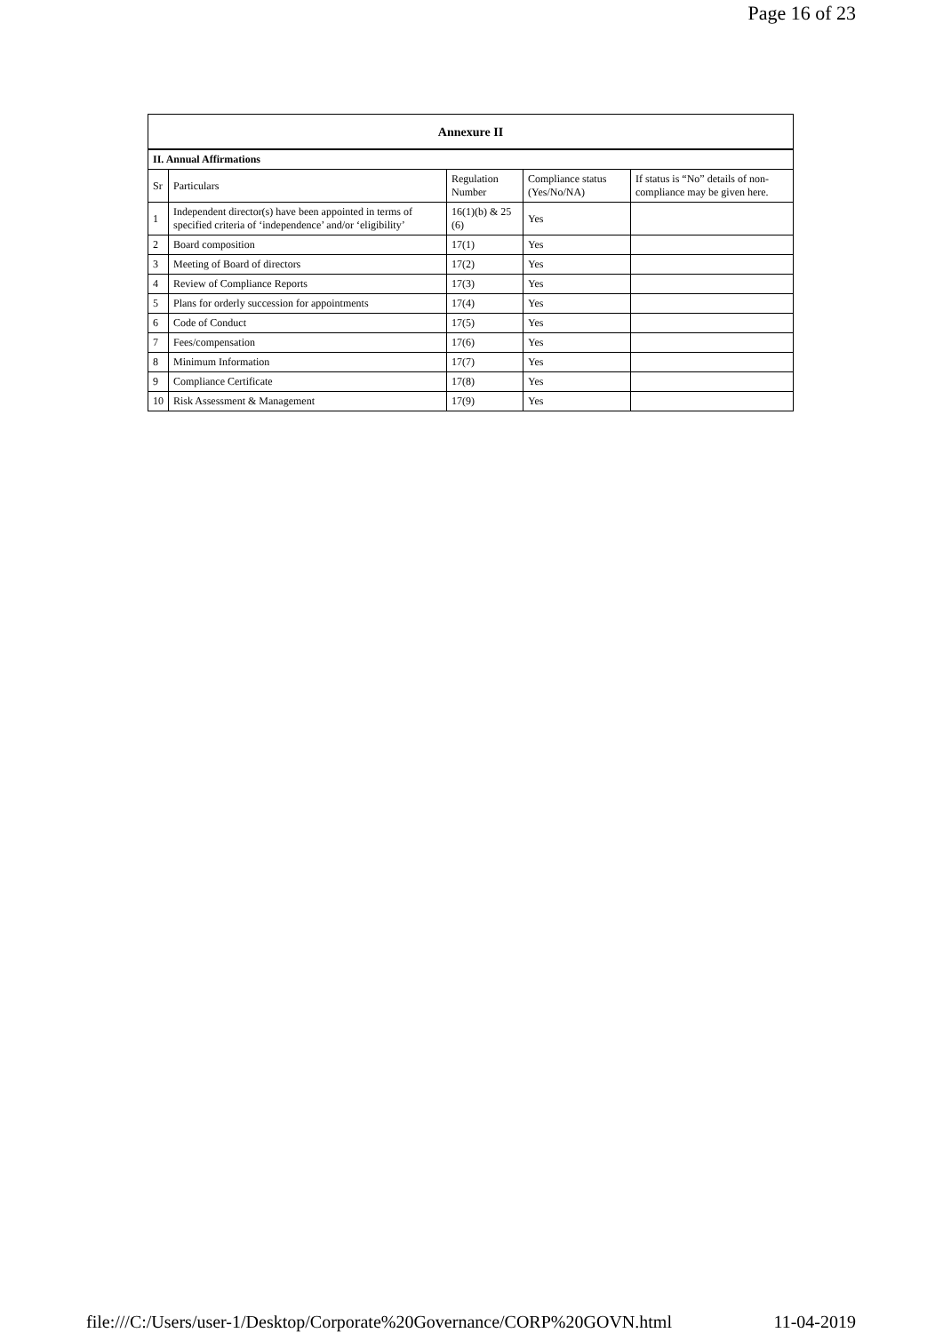Page 16 of 23
Annexure II
| II. Annual Affirmations | | | | |
| Sr | Particulars | Regulation Number | Compliance status (Yes/No/NA) | If status is “No” details of non-compliance may be given here. |
| 1 | Independent director(s) have been appointed in terms of specified criteria of ‘independence’ and/or ‘eligibility’ | 16(1)(b) & 25 (6) | Yes | |
| 2 | Board composition | 17(1) | Yes | |
| 3 | Meeting of Board of directors | 17(2) | Yes | |
| 4 | Review of Compliance Reports | 17(3) | Yes | |
| 5 | Plans for orderly succession for appointments | 17(4) | Yes | |
| 6 | Code of Conduct | 17(5) | Yes | |
| 7 | Fees/compensation | 17(6) | Yes | |
| 8 | Minimum Information | 17(7) | Yes | |
| 9 | Compliance Certificate | 17(8) | Yes | |
| 10 | Risk Assessment & Management | 17(9) | Yes | |
file:///C:/Users/user-1/Desktop/Corporate%20Governance/CORP%20GOVN.html 11-04-2019